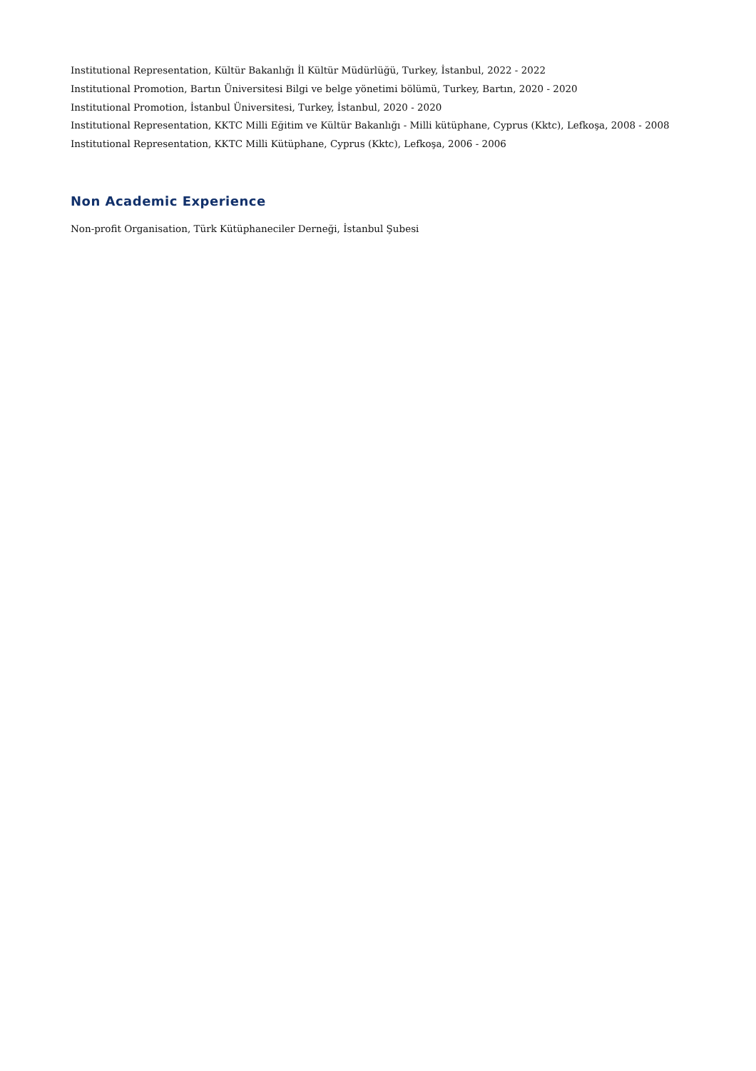Institutional Representation, Kültür Bakanlığı İl Kültür Müdürlüğü, Turkey, İstanbul, 2022 - 2022
Institutional Promotion, Bartın Üniversitesi Bilgi ve belge yönetimi bölümü, Turkey, Bartın, 2020 - 2020
Institutional Promotion, İstanbul Üniversitesi, Turkey, İstanbul, 2020 - 2020
Institutional Representation, KKTC Milli Eğitim ve Kültür Bakanlığı - Milli kütüphane, Cyprus (Kktc), Lefkoşa, 2008 - 2008
Institutional Representation, KKTC Milli Kütüphane, Cyprus (Kktc), Lefkoşa, 2006 - 2006
Non Academic Experience
Non-profit Organisation, Türk Kütüphaneciler Derneği, İstanbul Şubesi